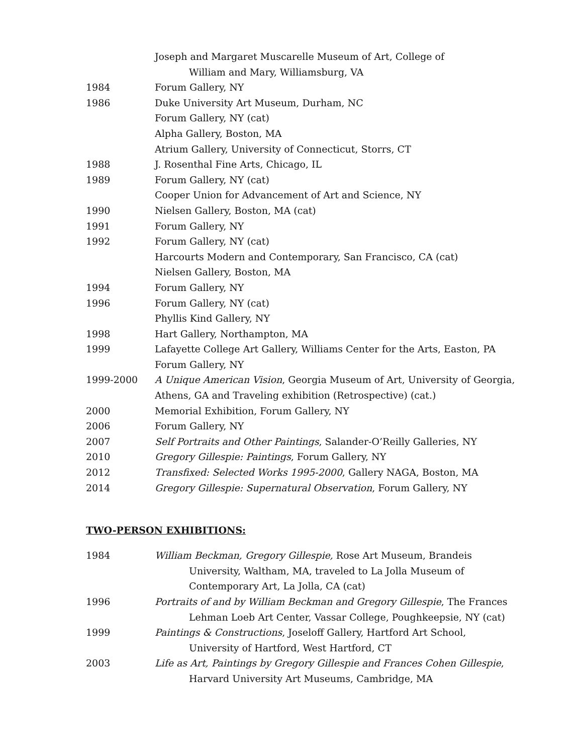Joseph and Margaret Muscarelle Museum of Art, College of
William and Mary, Williamsburg, VA
1984 Forum Gallery, NY
1986 Duke University Art Museum, Durham, NC
Forum Gallery, NY (cat)
Alpha Gallery, Boston, MA
Atrium Gallery, University of Connecticut, Storrs, CT
1988 J. Rosenthal Fine Arts, Chicago, IL
1989 Forum Gallery, NY (cat)
Cooper Union for Advancement of Art and Science, NY
1990 Nielsen Gallery, Boston, MA (cat)
1991 Forum Gallery, NY
1992 Forum Gallery, NY (cat)
Harcourts Modern and Contemporary, San Francisco, CA (cat)
Nielsen Gallery, Boston, MA
1994 Forum Gallery, NY
1996 Forum Gallery, NY (cat)
Phyllis Kind Gallery, NY
1998 Hart Gallery, Northampton, MA
1999 Lafayette College Art Gallery, Williams Center for the Arts, Easton, PA
Forum Gallery, NY
1999-2000 A Unique American Vision, Georgia Museum of Art, University of Georgia,
Athens, GA and Traveling exhibition (Retrospective) (cat.)
2000 Memorial Exhibition, Forum Gallery, NY
2006 Forum Gallery, NY
2007 Self Portraits and Other Paintings, Salander-O’Reilly Galleries, NY
2010 Gregory Gillespie: Paintings, Forum Gallery, NY
2012 Transfixed: Selected Works 1995-2000, Gallery NAGA, Boston, MA
2014 Gregory Gillespie: Supernatural Observation, Forum Gallery, NY
TWO-PERSON EXHIBITIONS:
1984 William Beckman, Gregory Gillespie, Rose Art Museum, Brandeis
University, Waltham, MA, traveled to La Jolla Museum of
Contemporary Art, La Jolla, CA (cat)
1996 Portraits of and by William Beckman and Gregory Gillespie, The Frances
Lehman Loeb Art Center, Vassar College, Poughkeepsie, NY (cat)
1999 Paintings & Constructions, Joseloff Gallery, Hartford Art School,
University of Hartford, West Hartford, CT
2003 Life as Art, Paintings by Gregory Gillespie and Frances Cohen Gillespie,
Harvard University Art Museums, Cambridge, MA